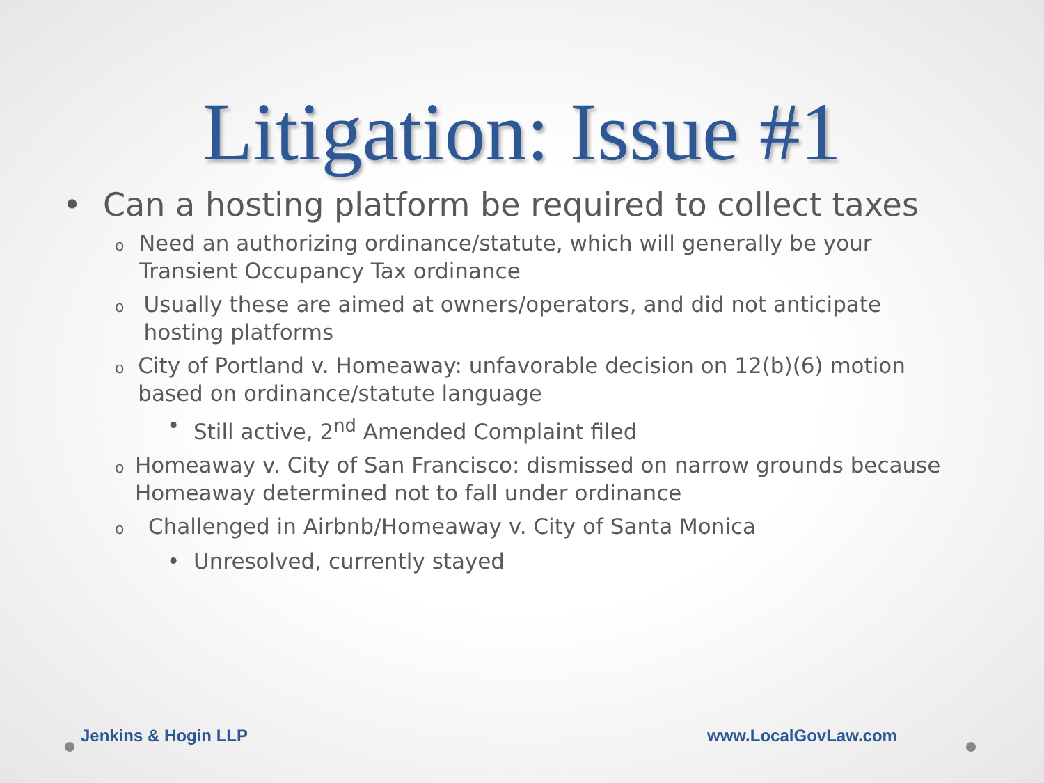Litigation: Issue #1
• Can a hosting platform be required to collect taxes
o Need an authorizing ordinance/statute, which will generally be your Transient Occupancy Tax ordinance
o Usually these are aimed at owners/operators, and did not anticipate hosting platforms
o City of Portland v. Homeaway: unfavorable decision on 12(b)(6) motion based on ordinance/statute language
• Still active, 2<sup>nd</sup> Amended Complaint filed
o Homeaway v. City of San Francisco: dismissed on narrow grounds because Homeaway determined not to fall under ordinance
o Challenged in Airbnb/Homeaway v. City of Santa Monica
• Unresolved, currently stayed
Jenkins & Hogin LLP www.LocalGovLaw.com